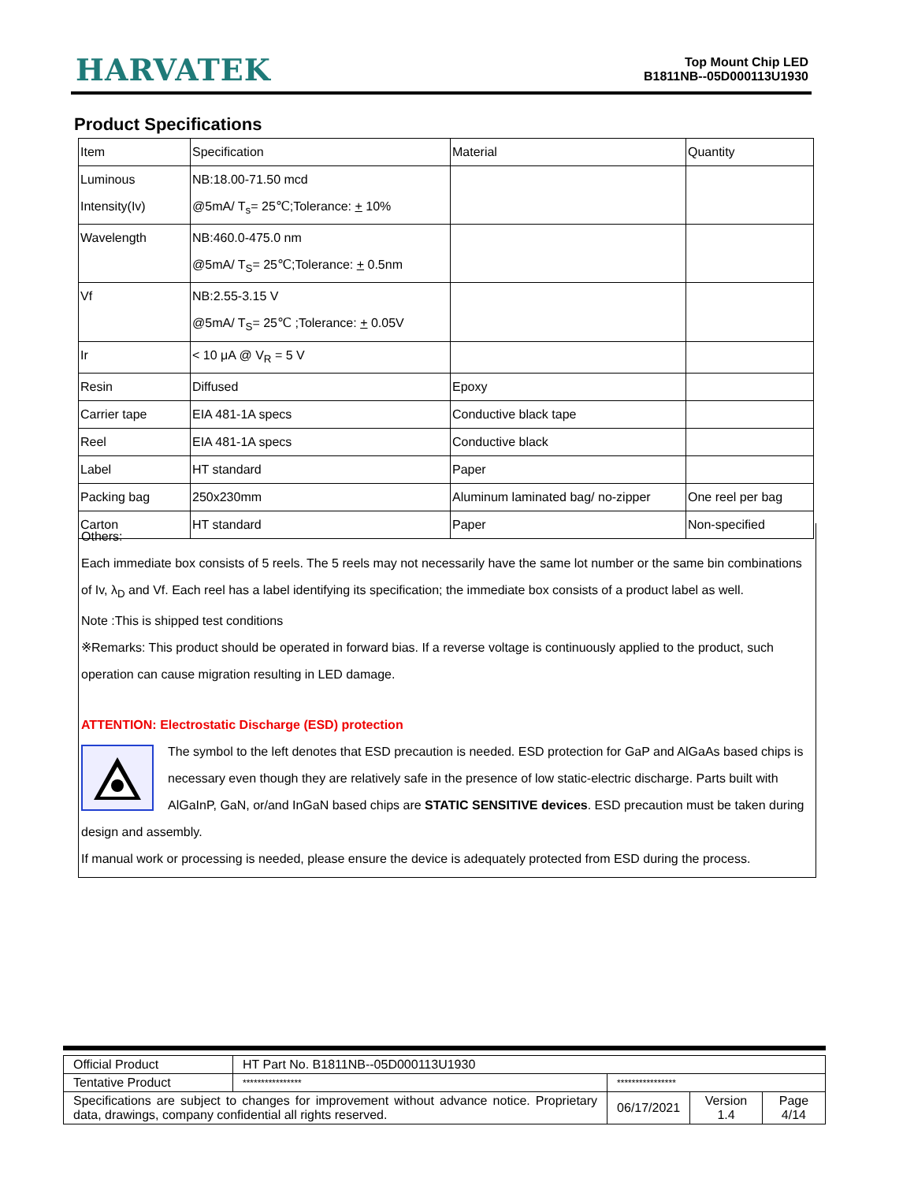HARVATEK
Top Mount Chip LED
B1811NB--05D000113U1930
Product Specifications
| Item | Specification | Material | Quantity |
| Luminous Intensity(Iv) | NB:18.00-71.50 mcd @5mA/ T<sub>s</sub>= 25℃;Tolerance: + 10% | | |
| Wavelength | NB:460.0-475.0 nm @5mA/ T<sub>S</sub>= 25℃;Tolerance: + 0.5nm | | |
| Vf | NB:2.55-3.15 V @5mA/ T<sub>S</sub>= 25℃ ;Tolerance: + 0.05V | | |
| Ir | < 10 μA @ V<sub>R</sub> = 5 V | | |
| Resin | Diffused | Epoxy | |
| Carrier tape | EIA 481-1A specs | Conductive black tape | |
| Reel | EIA 481-1A specs | Conductive black | |
| Label | HT standard | Paper | |
| Packing bag | 250x230mm | Aluminum laminated bag/ no-zipper | One reel per bag |
| Carton | HT standard | Paper | Non-specified |
Others:
Each immediate box consists of 5 reels. The 5 reels may not necessarily have the same lot number or the same bin combinations of Iv, λ<sub>D</sub> and Vf. Each reel has a label identifying its specification; the immediate box consists of a product label as well.
Note :This is shipped test conditions
※Remarks: This product should be operated in forward bias. If a reverse voltage is continuously applied to the product, such operation can cause migration resulting in LED damage.
ATTENTION: Electrostatic Discharge (ESD) protection
The symbol to the left denotes that ESD precaution is needed. ESD protection for GaP and AlGaAs based chips is necessary even though they are relatively safe in the presence of low static-electric discharge. Parts built with AlGaInP, GaN, or/and InGaN based chips are STATIC SENSITIVE devices. ESD precaution must be taken during design and assembly.
If manual work or processing is needed, please ensure the device is adequately protected from ESD during the process.
| Official Product | HT Part No. B1811NB--05D000113U1930 | | | |
| Tentative Product | **************** | **************** | | |
| Specifications are subject to changes for improvement without advance notice. Proprietary data, drawings, company confidential all rights reserved. | | 06/17/2021 | Version 1.4 | Page 4/14 |